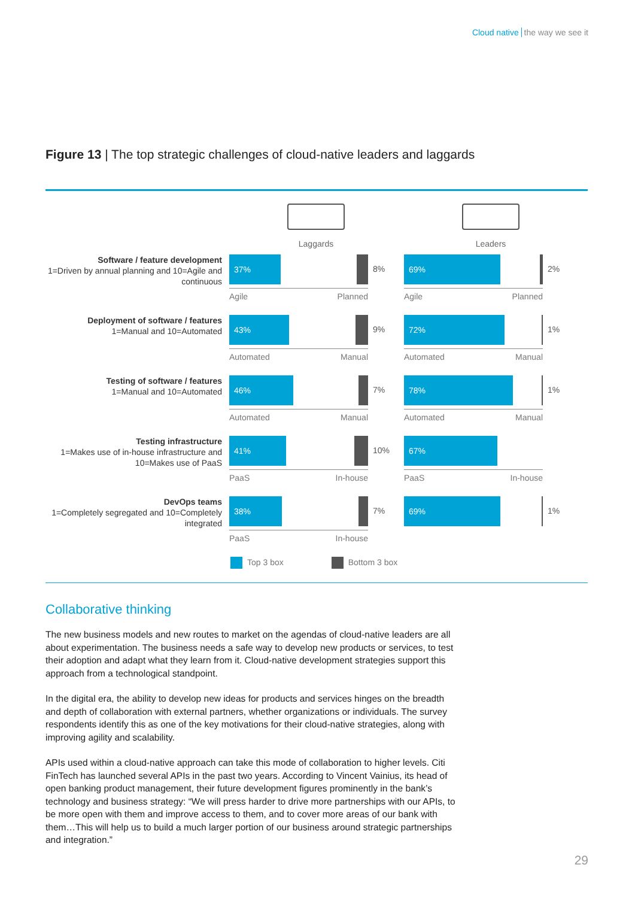Cloud native the way we see it
Figure 13 | The top strategic challenges of cloud-native leaders and laggards
Laggards
Leaders
Software / feature development
1=Driven by annual planning and 10=Agile and continuous
37%
8%
Agile Planned
69%
2%
Agile Planned
Deployment of software / features
1=Manual and 10=Automated
43%
9%
Automated Manual
72%
1%
Automated Manual
Testing of software / features
1=Manual and 10=Automated
46%
7%
Automated Manual
78%
1%
Automated Manual
Testing infrastructure
1=Makes use of in-house infrastructure and 10=Makes use of PaaS
41%
10%
PaaS In-house
67%
PaaS In-house
DevOps teams
1=Completely segregated and 10=Completely integrated
38%
7%
PaaS In-house
69%
1%
Top 3 box Bottom 3 box
Collaborative thinking
The new business models and new routes to market on the agendas of cloud-native leaders are all about experimentation. The business needs a safe way to develop new products or services, to test their adoption and adapt what they learn from it. Cloud-native development strategies support this approach from a technological standpoint.
In the digital era, the ability to develop new ideas for products and services hinges on the breadth and depth of collaboration with external partners, whether organizations or individuals. The survey respondents identify this as one of the key motivations for their cloud-native strategies, along with improving agility and scalability.
APIs used within a cloud-native approach can take this mode of collaboration to higher levels. Citi FinTech has launched several APIs in the past two years. According to Vincent Vainius, its head of open banking product management, their future development figures prominently in the bank’s technology and business strategy: “We will press harder to drive more partnerships with our APIs, to be more open with them and improve access to them, and to cover more areas of our bank with them…This will help us to build a much larger portion of our business around strategic partnerships and integration.”
29